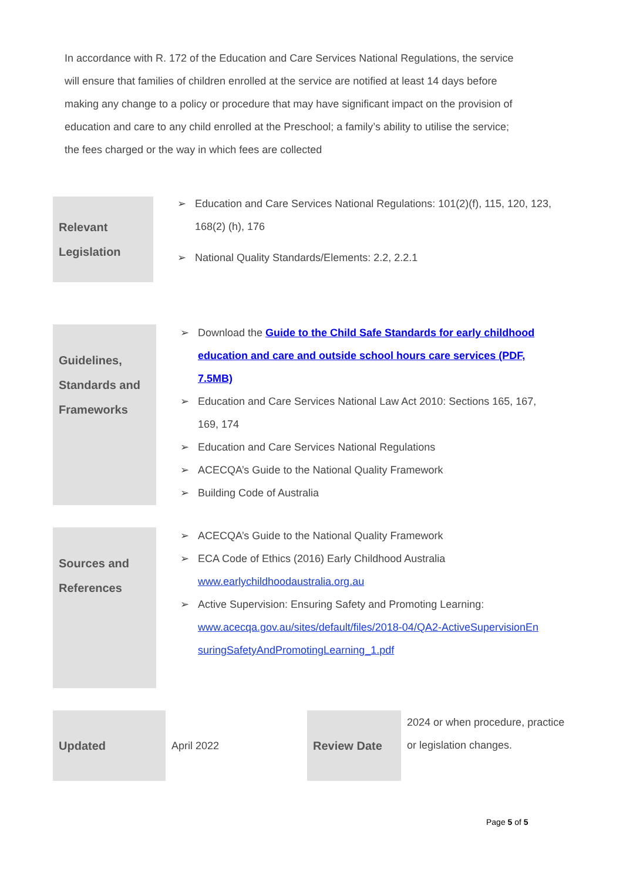In accordance with R. 172 of the Education and Care Services National Regulations, the service will ensure that families of children enrolled at the service are notified at least 14 days before making any change to a policy or procedure that may have significant impact on the provision of education and care to any child enrolled at the Preschool; a family’s ability to utilise the service; the fees charged or the way in which fees are collected
| Relevant Legislation | Education and Care Services National Regulations: 101(2)(f), 115, 120, 123, 168(2) (h), 176 National Quality Standards/Elements: 2.2, 2.2.1 |
| Guidelines, Standards and Frameworks | Download the Guide to the Child Safe Standards for early childhood education and care and outside school hours care services (PDF, 7.5MB) Education and Care Services National Law Act 2010: Sections 165, 167, 169, 174 Education and Care Services National Regulations ACECQA’s Guide to the National Quality Framework Building Code of Australia |
| Sources and References | ACECQA’s Guide to the National Quality Framework ECA Code of Ethics (2016) Early Childhood Australia www.earlychildhoodaustralia.org.au Active Supervision: Ensuring Safety and Promoting Learning: www.acecqa.gov.au/sites/default/files/2018-04/QA2-ActiveSupervisionEn suringSafetyAndPromotingLearning_1.pdf |
| Updated | April 2022 | Review Date | 2024 or when procedure, practice or legislation changes. |
Page 5 of 5